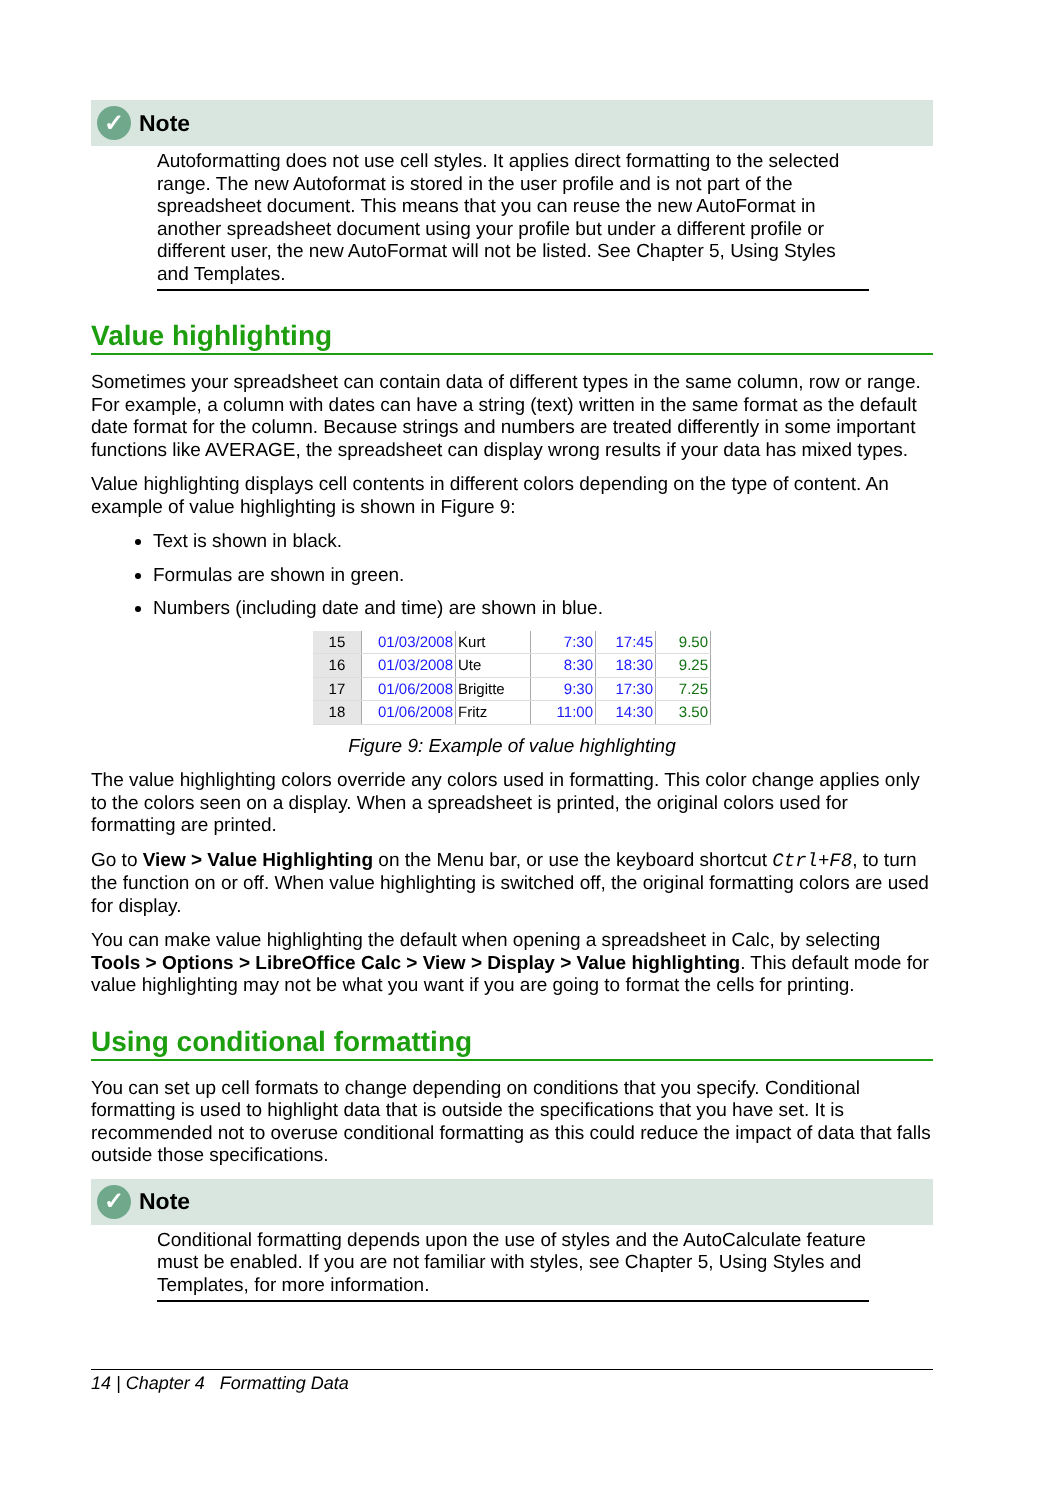✓ Note
Autoformatting does not use cell styles. It applies direct formatting to the selected range. The new Autoformat is stored in the user profile and is not part of the spreadsheet document. This means that you can reuse the new AutoFormat in another spreadsheet document using your profile but under a different profile or different user, the new AutoFormat will not be listed. See Chapter 5, Using Styles and Templates.
Value highlighting
Sometimes your spreadsheet can contain data of different types in the same column, row or range. For example, a column with dates can have a string (text) written in the same format as the default date format for the column. Because strings and numbers are treated differently in some important functions like AVERAGE, the spreadsheet can display wrong results if your data has mixed types.
Value highlighting displays cell contents in different colors depending on the type of content. An example of value highlighting is shown in Figure 9:
Text is shown in black.
Formulas are shown in green.
Numbers (including date and time) are shown in blue.
| 15 | 01/03/2008 | Kurt | 7:30 | 17:45 | 9.50 |
| 16 | 01/03/2008 | Ute | 8:30 | 18:30 | 9.25 |
| 17 | 01/06/2008 | Brigitte | 9:30 | 17:30 | 7.25 |
| 18 | 01/06/2008 | Fritz | 11:00 | 14:30 | 3.50 |
Figure 9: Example of value highlighting
The value highlighting colors override any colors used in formatting. This color change applies only to the colors seen on a display. When a spreadsheet is printed, the original colors used for formatting are printed.
Go to View > Value Highlighting on the Menu bar, or use the keyboard shortcut Ctrl+F8, to turn the function on or off. When value highlighting is switched off, the original formatting colors are used for display.
You can make value highlighting the default when opening a spreadsheet in Calc, by selecting Tools > Options > LibreOffice Calc > View > Display > Value highlighting. This default mode for value highlighting may not be what you want if you are going to format the cells for printing.
Using conditional formatting
You can set up cell formats to change depending on conditions that you specify. Conditional formatting is used to highlight data that is outside the specifications that you have set. It is recommended not to overuse conditional formatting as this could reduce the impact of data that falls outside those specifications.
✓ Note
Conditional formatting depends upon the use of styles and the AutoCalculate feature must be enabled. If you are not familiar with styles, see Chapter 5, Using Styles and Templates, for more information.
14 | Chapter 4 Formatting Data